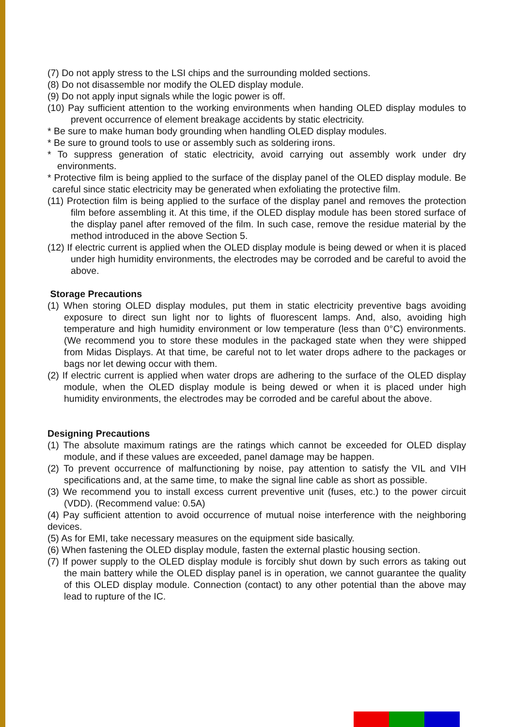(7) Do not apply stress to the LSI chips and the surrounding molded sections.
(8) Do not disassemble nor modify the OLED display module.
(9) Do not apply input signals while the logic power is off.
(10) Pay sufficient attention to the working environments when handing OLED display modules to prevent occurrence of element breakage accidents by static electricity.
* Be sure to make human body grounding when handling OLED display modules.
* Be sure to ground tools to use or assembly such as soldering irons.
* To suppress generation of static electricity, avoid carrying out assembly work under dry environments.
* Protective film is being applied to the surface of the display panel of the OLED display module. Be careful since static electricity may be generated when exfoliating the protective film.
(11) Protection film is being applied to the surface of the display panel and removes the protection film before assembling it. At this time, if the OLED display module has been stored surface of the display panel after removed of the film. In such case, remove the residue material by the method introduced in the above Section 5.
(12) If electric current is applied when the OLED display module is being dewed or when it is placed under high humidity environments, the electrodes may be corroded and be careful to avoid the above.
Storage Precautions
(1) When storing OLED display modules, put them in static electricity preventive bags avoiding exposure to direct sun light nor to lights of fluorescent lamps. And, also, avoiding high temperature and high humidity environment or low temperature (less than 0°C) environments.(We recommend you to store these modules in the packaged state when they were shipped from Midas Displays. At that time, be careful not to let water drops adhere to the packages or bags nor let dewing occur with them.
(2) If electric current is applied when water drops are adhering to the surface of the OLED display module, when the OLED display module is being dewed or when it is placed under high humidity environments, the electrodes may be corroded and be careful about the above.
Designing Precautions
(1) The absolute maximum ratings are the ratings which cannot be exceeded for OLED display module, and if these values are exceeded, panel damage may be happen.
(2) To prevent occurrence of malfunctioning by noise, pay attention to satisfy the VIL and VIH specifications and, at the same time, to make the signal line cable as short as possible.
(3) We recommend you to install excess current preventive unit (fuses, etc.) to the power circuit (VDD). (Recommend value: 0.5A)
(4) Pay sufficient attention to avoid occurrence of mutual noise interference with the neighboring devices.
(5) As for EMI, take necessary measures on the equipment side basically.
(6) When fastening the OLED display module, fasten the external plastic housing section.
(7) If power supply to the OLED display module is forcibly shut down by such errors as taking out the main battery while the OLED display panel is in operation, we cannot guarantee the quality of this OLED display module. Connection (contact) to any other potential than the above may lead to rupture of the IC.